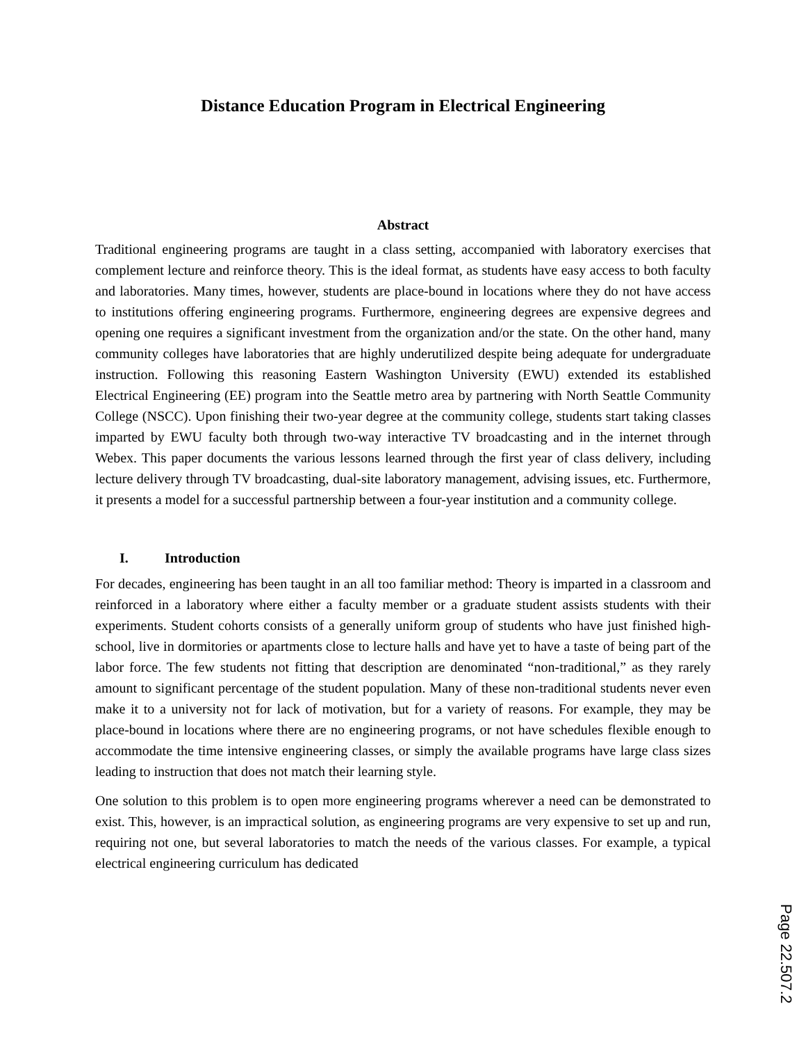Distance Education Program in Electrical Engineering
Abstract
Traditional engineering programs are taught in a class setting, accompanied with laboratory exercises that complement lecture and reinforce theory. This is the ideal format, as students have easy access to both faculty and laboratories. Many times, however, students are place-bound in locations where they do not have access to institutions offering engineering programs. Furthermore, engineering degrees are expensive degrees and opening one requires a significant investment from the organization and/or the state. On the other hand, many community colleges have laboratories that are highly underutilized despite being adequate for undergraduate instruction. Following this reasoning Eastern Washington University (EWU) extended its established Electrical Engineering (EE) program into the Seattle metro area by partnering with North Seattle Community College (NSCC). Upon finishing their two-year degree at the community college, students start taking classes imparted by EWU faculty both through two-way interactive TV broadcasting and in the internet through Webex. This paper documents the various lessons learned through the first year of class delivery, including lecture delivery through TV broadcasting, dual-site laboratory management, advising issues, etc. Furthermore, it presents a model for a successful partnership between a four-year institution and a community college.
I. Introduction
For decades, engineering has been taught in an all too familiar method: Theory is imparted in a classroom and reinforced in a laboratory where either a faculty member or a graduate student assists students with their experiments. Student cohorts consists of a generally uniform group of students who have just finished high-school, live in dormitories or apartments close to lecture halls and have yet to have a taste of being part of the labor force. The few students not fitting that description are denominated “non-traditional,” as they rarely amount to significant percentage of the student population. Many of these non-traditional students never even make it to a university not for lack of motivation, but for a variety of reasons. For example, they may be place-bound in locations where there are no engineering programs, or not have schedules flexible enough to accommodate the time intensive engineering classes, or simply the available programs have large class sizes leading to instruction that does not match their learning style.
One solution to this problem is to open more engineering programs wherever a need can be demonstrated to exist. This, however, is an impractical solution, as engineering programs are very expensive to set up and run, requiring not one, but several laboratories to match the needs of the various classes. For example, a typical electrical engineering curriculum has dedicated
Page 22.507.2